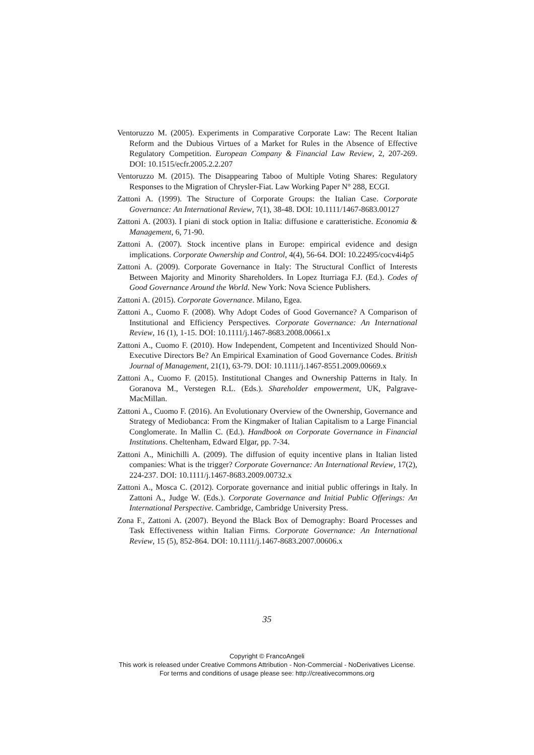Ventoruzzo M. (2005). Experiments in Comparative Corporate Law: The Recent Italian Reform and the Dubious Virtues of a Market for Rules in the Absence of Effective Regulatory Competition. European Company & Financial Law Review, 2, 207-269. DOI: 10.1515/ecfr.2005.2.2.207
Ventoruzzo M. (2015). The Disappearing Taboo of Multiple Voting Shares: Regulatory Responses to the Migration of Chrysler-Fiat. Law Working Paper N° 288, ECGI.
Zattoni A. (1999). The Structure of Corporate Groups: the Italian Case. Corporate Governance: An International Review, 7(1), 38-48. DOI: 10.1111/1467-8683.00127
Zattoni A. (2003). I piani di stock option in Italia: diffusione e caratteristiche. Economia & Management, 6, 71-90.
Zattoni A. (2007). Stock incentive plans in Europe: empirical evidence and design implications. Corporate Ownership and Control, 4(4), 56-64. DOI: 10.22495/cocv4i4p5
Zattoni A. (2009). Corporate Governance in Italy: The Structural Conflict of Interests Between Majority and Minority Shareholders. In Lopez Iturriaga F.J. (Ed.). Codes of Good Governance Around the World. New York: Nova Science Publishers.
Zattoni A. (2015). Corporate Governance. Milano, Egea.
Zattoni A., Cuomo F. (2008). Why Adopt Codes of Good Governance? A Comparison of Institutional and Efficiency Perspectives. Corporate Governance: An International Review, 16 (1), 1-15. DOI: 10.1111/j.1467-8683.2008.00661.x
Zattoni A., Cuomo F. (2010). How Independent, Competent and Incentivized Should Non-Executive Directors Be? An Empirical Examination of Good Governance Codes. British Journal of Management, 21(1), 63-79. DOI: 10.1111/j.1467-8551.2009.00669.x
Zattoni A., Cuomo F. (2015). Institutional Changes and Ownership Patterns in Italy. In Goranova M., Verstegen R.L. (Eds.). Shareholder empowerment, UK, Palgrave-MacMillan.
Zattoni A., Cuomo F. (2016). An Evolutionary Overview of the Ownership, Governance and Strategy of Mediobanca: From the Kingmaker of Italian Capitalism to a Large Financial Conglomerate. In Mallin C. (Ed.). Handbook on Corporate Governance in Financial Institutions. Cheltenham, Edward Elgar, pp. 7-34.
Zattoni A., Minichilli A. (2009). The diffusion of equity incentive plans in Italian listed companies: What is the trigger? Corporate Governance: An International Review, 17(2), 224-237. DOI: 10.1111/j.1467-8683.2009.00732.x
Zattoni A., Mosca C. (2012). Corporate governance and initial public offerings in Italy. In Zattoni A., Judge W. (Eds.). Corporate Governance and Initial Public Offerings: An International Perspective. Cambridge, Cambridge University Press.
Zona F., Zattoni A. (2007). Beyond the Black Box of Demography: Board Processes and Task Effectiveness within Italian Firms. Corporate Governance: An International Review, 15 (5), 852-864. DOI: 10.1111/j.1467-8683.2007.00606.x
35
Copyright © FrancoAngeli
This work is released under Creative Commons Attribution - Non-Commercial - NoDerivatives License.
For terms and conditions of usage please see: http://creativecommons.org